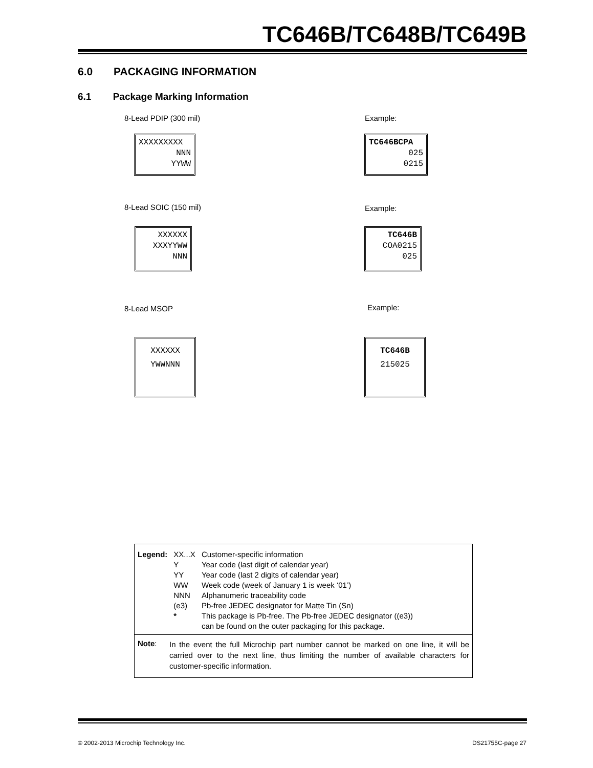TC646B/TC648B/TC649B
6.0 PACKAGING INFORMATION
6.1 Package Marking Information
8-Lead PDIP (300 mil) Example:
XXXXXXXXX
NNN
YYWW
TC646BCPA
025
0215
8-Lead SOIC (150 mil) Example:
XXXXXX
XXXYYWW
NNN
TC646B
COA0215
025
8-Lead MSOP Example:
XXXXXX
YWWNNN
TC646B
215025
| Legend: | XX...X | Customer-specific information |
| | Y | Year code (last digit of calendar year) |
| | YY | Year code (last 2 digits of calendar year) |
| | WW | Week code (week of January 1 is week ‘01’) |
| | NNN | Alphanumeric traceability code |
| | (e3) | Pb-free JEDEC designator for Matte Tin (Sn) |
| | * | This package is Pb-free. The Pb-free JEDEC designator ((e3)) can be found on the outer packaging for this package. |
Note:
In the event the full Microchip part number cannot be marked on one line, it will be carried over to the next line, thus limiting the number of available characters for customer-specific information.
© 2002-2013 Microchip Technology Inc.
DS21755C-page 27